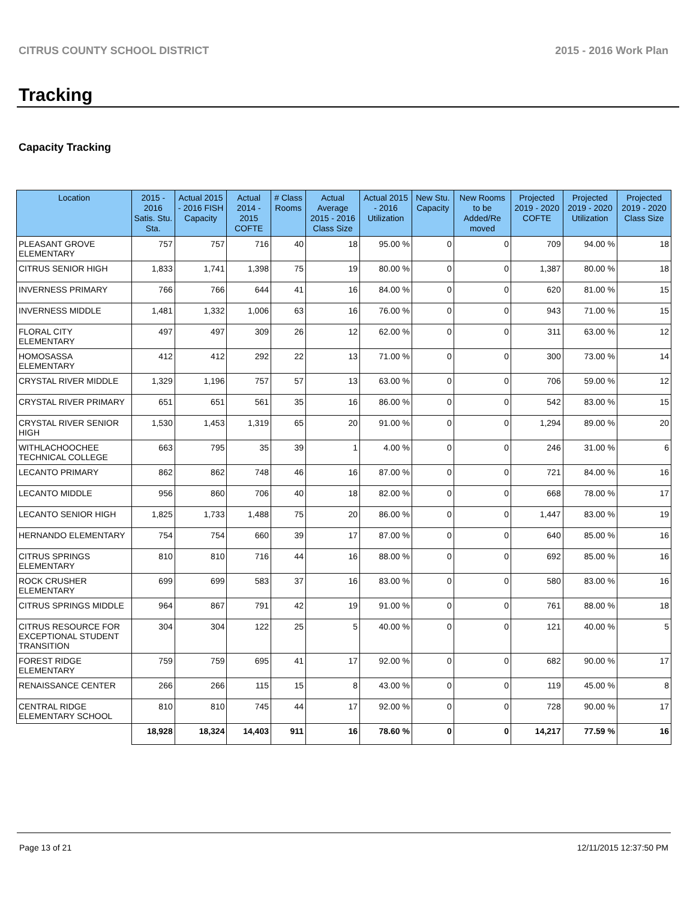CITRUS COUNTY SCHOOL DISTRICT 2015 - 2016 Work Plan
Tracking
Capacity Tracking
| Location | 2015 - 2016 Satis. Stu. Sta. | Actual 2015 - 2016 FISH Capacity | Actual 2014 - 2015 COFTE | # Class Rooms | Actual Average 2015 - 2016 Class Size | Actual 2015 - 2016 Utilization | New Stu. Capacity | New Rooms to be Added/Re moved | Projected 2019 - 2020 COFTE | Projected 2019 - 2020 Utilization | Projected 2019 - 2020 Class Size |
| --- | --- | --- | --- | --- | --- | --- | --- | --- | --- | --- | --- |
| PLEASANT GROVE ELEMENTARY | 757 | 757 | 716 | 40 | 18 | 95.00 % | 0 | 0 | 709 | 94.00 % | 18 |
| CITRUS SENIOR HIGH | 1,833 | 1,741 | 1,398 | 75 | 19 | 80.00 % | 0 | 0 | 1,387 | 80.00 % | 18 |
| INVERNESS PRIMARY | 766 | 766 | 644 | 41 | 16 | 84.00 % | 0 | 0 | 620 | 81.00 % | 15 |
| INVERNESS MIDDLE | 1,481 | 1,332 | 1,006 | 63 | 16 | 76.00 % | 0 | 0 | 943 | 71.00 % | 15 |
| FLORAL CITY ELEMENTARY | 497 | 497 | 309 | 26 | 12 | 62.00 % | 0 | 0 | 311 | 63.00 % | 12 |
| HOMOSASSA ELEMENTARY | 412 | 412 | 292 | 22 | 13 | 71.00 % | 0 | 0 | 300 | 73.00 % | 14 |
| CRYSTAL RIVER MIDDLE | 1,329 | 1,196 | 757 | 57 | 13 | 63.00 % | 0 | 0 | 706 | 59.00 % | 12 |
| CRYSTAL RIVER PRIMARY | 651 | 651 | 561 | 35 | 16 | 86.00 % | 0 | 0 | 542 | 83.00 % | 15 |
| CRYSTAL RIVER SENIOR HIGH | 1,530 | 1,453 | 1,319 | 65 | 20 | 91.00 % | 0 | 0 | 1,294 | 89.00 % | 20 |
| WITHLACHOOCHEE TECHNICAL COLLEGE | 663 | 795 | 35 | 39 | 1 | 4.00 % | 0 | 0 | 246 | 31.00 % | 6 |
| LECANTO PRIMARY | 862 | 862 | 748 | 46 | 16 | 87.00 % | 0 | 0 | 721 | 84.00 % | 16 |
| LECANTO MIDDLE | 956 | 860 | 706 | 40 | 18 | 82.00 % | 0 | 0 | 668 | 78.00 % | 17 |
| LECANTO SENIOR HIGH | 1,825 | 1,733 | 1,488 | 75 | 20 | 86.00 % | 0 | 0 | 1,447 | 83.00 % | 19 |
| HERNANDO ELEMENTARY | 754 | 754 | 660 | 39 | 17 | 87.00 % | 0 | 0 | 640 | 85.00 % | 16 |
| CITRUS SPRINGS ELEMENTARY | 810 | 810 | 716 | 44 | 16 | 88.00 % | 0 | 0 | 692 | 85.00 % | 16 |
| ROCK CRUSHER ELEMENTARY | 699 | 699 | 583 | 37 | 16 | 83.00 % | 0 | 0 | 580 | 83.00 % | 16 |
| CITRUS SPRINGS MIDDLE | 964 | 867 | 791 | 42 | 19 | 91.00 % | 0 | 0 | 761 | 88.00 % | 18 |
| CITRUS RESOURCE FOR EXCEPTIONAL STUDENT TRANSITION | 304 | 304 | 122 | 25 | 5 | 40.00 % | 0 | 0 | 121 | 40.00 % | 5 |
| FOREST RIDGE ELEMENTARY | 759 | 759 | 695 | 41 | 17 | 92.00 % | 0 | 0 | 682 | 90.00 % | 17 |
| RENAISSANCE CENTER | 266 | 266 | 115 | 15 | 8 | 43.00 % | 0 | 0 | 119 | 45.00 % | 8 |
| CENTRAL RIDGE ELEMENTARY SCHOOL | 810 | 810 | 745 | 44 | 17 | 92.00 % | 0 | 0 | 728 | 90.00 % | 17 |
| | 18,928 | 18,324 | 14,403 | 911 | 16 | 78.60 % | 0 | 0 | 14,217 | 77.59 % | 16 |
Page 13 of 21 12/11/2015 12:37:50 PM